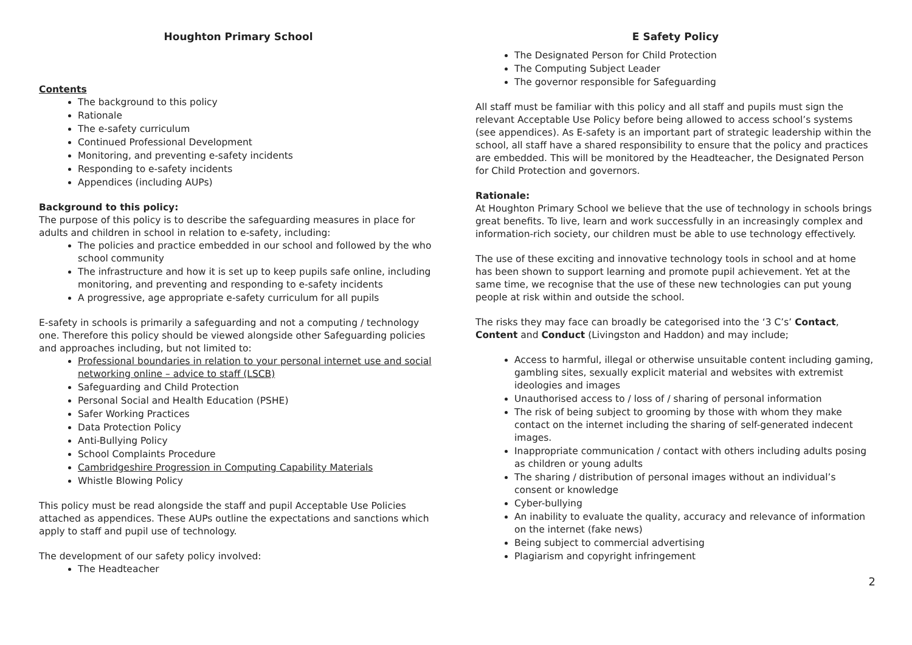Houghton Primary School
Contents
The background to this policy
Rationale
The e-safety curriculum
Continued Professional Development
Monitoring, and preventing e-safety incidents
Responding to e-safety incidents
Appendices (including AUPs)
Background to this policy:
The purpose of this policy is to describe the safeguarding measures in place for adults and children in school in relation to e-safety, including:
The policies and practice embedded in our school and followed by the who school community
The infrastructure and how it is set up to keep pupils safe online, including monitoring, and preventing and responding to e-safety incidents
A progressive, age appropriate e-safety curriculum for all pupils
E-safety in schools is primarily a safeguarding and not a computing / technology one. Therefore this policy should be viewed alongside other Safeguarding policies and approaches including, but not limited to:
Professional boundaries in relation to your personal internet use and social networking online – advice to staff (LSCB)
Safeguarding and Child Protection
Personal Social and Health Education (PSHE)
Safer Working Practices
Data Protection Policy
Anti-Bullying Policy
School Complaints Procedure
Cambridgeshire Progression in Computing Capability Materials
Whistle Blowing Policy
This policy must be read alongside the staff and pupil Acceptable Use Policies attached as appendices. These AUPs outline the expectations and sanctions which apply to staff and pupil use of technology.
The development of our safety policy involved:
The Headteacher
E Safety Policy
The Designated Person for Child Protection
The Computing Subject Leader
The governor responsible for Safeguarding
All staff must be familiar with this policy and all staff and pupils must sign the relevant Acceptable Use Policy before being allowed to access school’s systems (see appendices). As E-safety is an important part of strategic leadership within the school, all staff have a shared responsibility to ensure that the policy and practices are embedded. This will be monitored by the Headteacher, the Designated Person for Child Protection and governors.
Rationale:
At Houghton Primary School we believe that the use of technology in schools brings great benefits. To live, learn and work successfully in an increasingly complex and information-rich society, our children must be able to use technology effectively.
The use of these exciting and innovative technology tools in school and at home has been shown to support learning and promote pupil achievement. Yet at the same time, we recognise that the use of these new technologies can put young people at risk within and outside the school.
The risks they may face can broadly be categorised into the ‘3 C’s’ Contact, Content and Conduct (Livingston and Haddon) and may include;
Access to harmful, illegal or otherwise unsuitable content including gaming, gambling sites, sexually explicit material and websites with extremist ideologies and images
Unauthorised access to / loss of / sharing of personal information
The risk of being subject to grooming by those with whom they make contact on the internet including the sharing of self-generated indecent images.
Inappropriate communication / contact with others including adults posing as children or young adults
The sharing / distribution of personal images without an individual’s consent or knowledge
Cyber-bullying
An inability to evaluate the quality, accuracy and relevance of information on the internet (fake news)
Being subject to commercial advertising
Plagiarism and copyright infringement
2